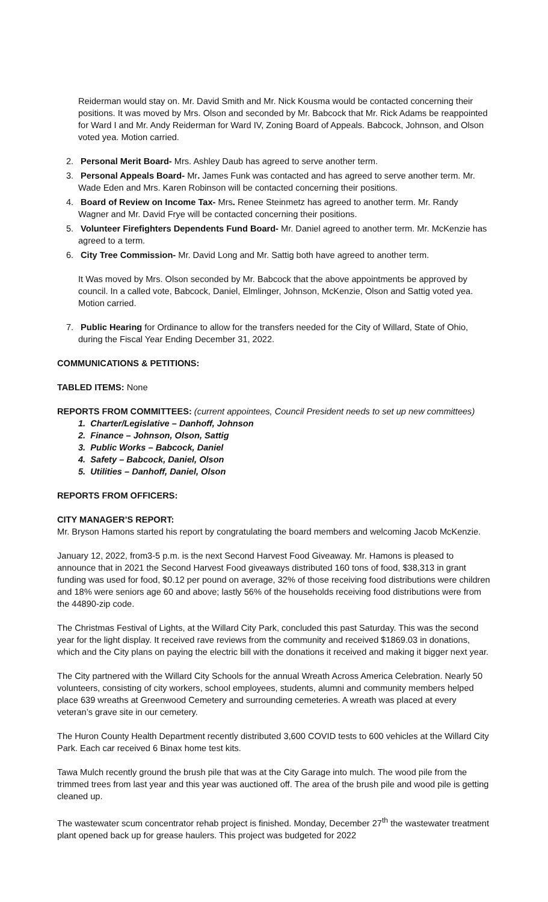Reiderman would stay on. Mr. David Smith and Mr. Nick Kousma would be contacted concerning their positions. It was moved by Mrs. Olson and seconded by Mr. Babcock that Mr. Rick Adams be reappointed for Ward I and Mr. Andy Reiderman for Ward IV, Zoning Board of Appeals. Babcock, Johnson, and Olson voted yea. Motion carried.
2. Personal Merit Board- Mrs. Ashley Daub has agreed to serve another term.
3. Personal Appeals Board- Mr. James Funk was contacted and has agreed to serve another term. Mr. Wade Eden and Mrs. Karen Robinson will be contacted concerning their positions.
4. Board of Review on Income Tax- Mrs. Renee Steinmetz has agreed to another term. Mr. Randy Wagner and Mr. David Frye will be contacted concerning their positions.
5. Volunteer Firefighters Dependents Fund Board- Mr. Daniel agreed to another term. Mr. McKenzie has agreed to a term.
6. City Tree Commission- Mr. David Long and Mr. Sattig both have agreed to another term.
It Was moved by Mrs. Olson seconded by Mr. Babcock that the above appointments be approved by council. In a called vote, Babcock, Daniel, Elmlinger, Johnson, McKenzie, Olson and Sattig voted yea. Motion carried.
7. Public Hearing for Ordinance to allow for the transfers needed for the City of Willard, State of Ohio, during the Fiscal Year Ending December 31, 2022.
COMMUNICATIONS & PETITIONS:
TABLED ITEMS: None
REPORTS FROM COMMITTEES: (current appointees, Council President needs to set up new committees)
1. Charter/Legislative – Danhoff, Johnson
2. Finance – Johnson, Olson, Sattig
3. Public Works – Babcock, Daniel
4. Safety – Babcock, Daniel, Olson
5. Utilities – Danhoff, Daniel, Olson
REPORTS FROM OFFICERS:
CITY MANAGER’S REPORT:
Mr. Bryson Hamons started his report by congratulating the board members and welcoming Jacob McKenzie.
January 12, 2022, from3-5 p.m. is the next Second Harvest Food Giveaway. Mr. Hamons is pleased to announce that in 2021 the Second Harvest Food giveaways distributed 160 tons of food, $38,313 in grant funding was used for food, $0.12 per pound on average, 32% of those receiving food distributions were children and 18% were seniors age 60 and above; lastly 56% of the households receiving food distributions were from the 44890-zip code.
The Christmas Festival of Lights, at the Willard City Park, concluded this past Saturday. This was the second year for the light display. It received rave reviews from the community and received $1869.03 in donations, which and the City plans on paying the electric bill with the donations it received and making it bigger next year.
The City partnered with the Willard City Schools for the annual Wreath Across America Celebration. Nearly 50 volunteers, consisting of city workers, school employees, students, alumni and community members helped place 639 wreaths at Greenwood Cemetery and surrounding cemeteries. A wreath was placed at every veteran’s grave site in our cemetery.
The Huron County Health Department recently distributed 3,600 COVID tests to 600 vehicles at the Willard City Park. Each car received 6 Binax home test kits.
Tawa Mulch recently ground the brush pile that was at the City Garage into mulch. The wood pile from the trimmed trees from last year and this year was auctioned off. The area of the brush pile and wood pile is getting cleaned up.
The wastewater scum concentrator rehab project is finished. Monday, December 27<sup>th</sup> the wastewater treatment plant opened back up for grease haulers. This project was budgeted for 2022